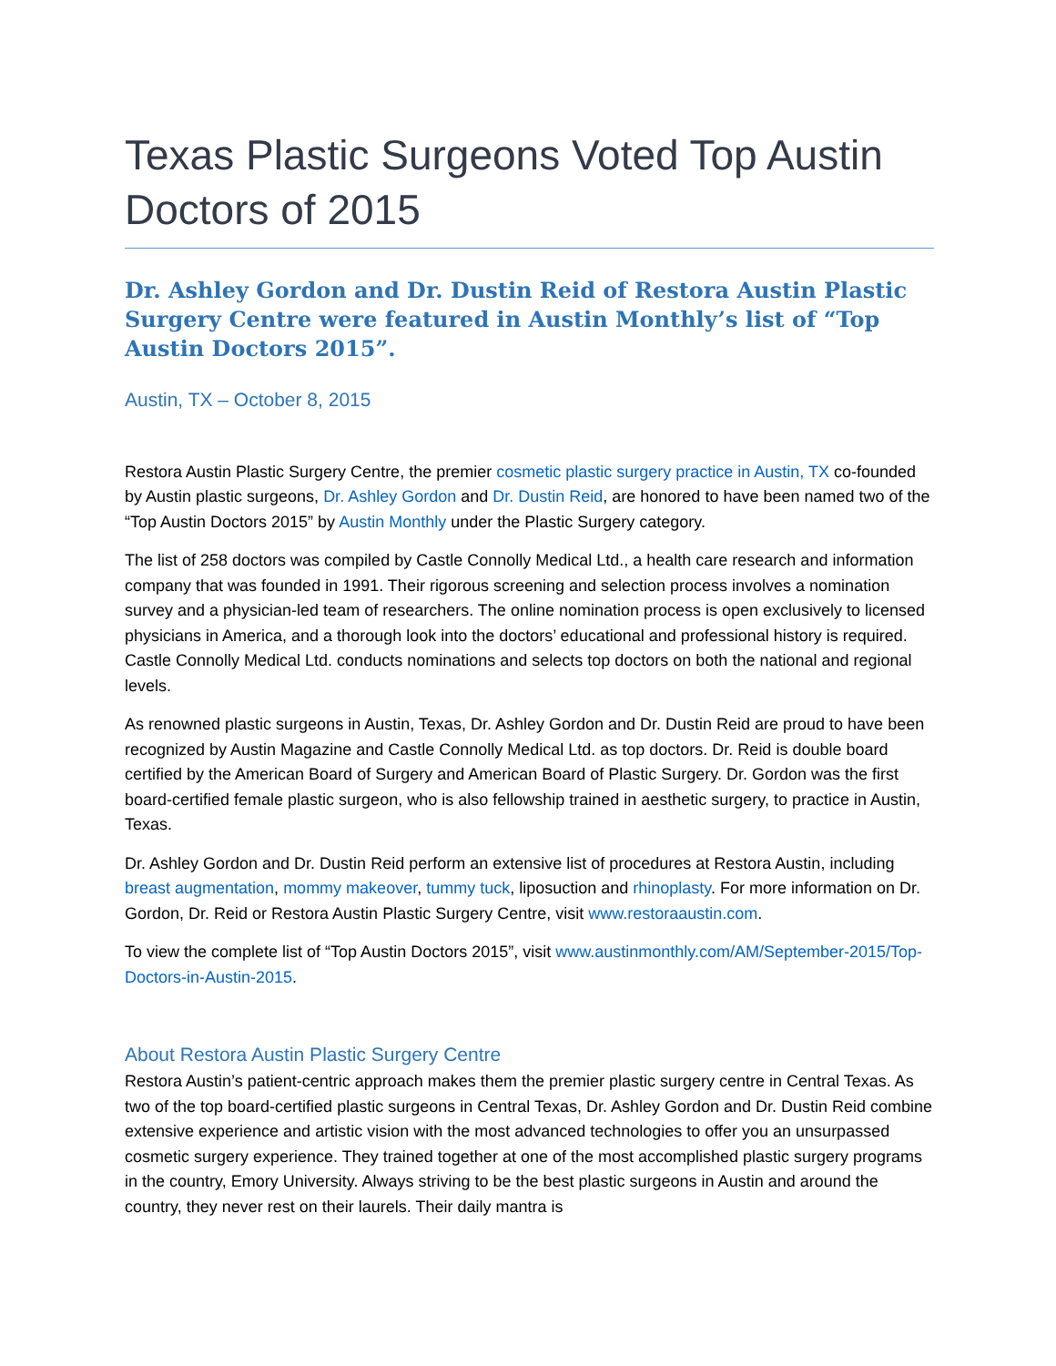Texas Plastic Surgeons Voted Top Austin Doctors of 2015
Dr. Ashley Gordon and Dr. Dustin Reid of Restora Austin Plastic Surgery Centre were featured in Austin Monthly’s list of “Top Austin Doctors 2015”.
Austin, TX – October 8, 2015
Restora Austin Plastic Surgery Centre, the premier cosmetic plastic surgery practice in Austin, TX co-founded by Austin plastic surgeons, Dr. Ashley Gordon and Dr. Dustin Reid, are honored to have been named two of the “Top Austin Doctors 2015” by Austin Monthly under the Plastic Surgery category.
The list of 258 doctors was compiled by Castle Connolly Medical Ltd., a health care research and information company that was founded in 1991. Their rigorous screening and selection process involves a nomination survey and a physician-led team of researchers. The online nomination process is open exclusively to licensed physicians in America, and a thorough look into the doctors’ educational and professional history is required. Castle Connolly Medical Ltd. conducts nominations and selects top doctors on both the national and regional levels.
As renowned plastic surgeons in Austin, Texas, Dr. Ashley Gordon and Dr. Dustin Reid are proud to have been recognized by Austin Magazine and Castle Connolly Medical Ltd. as top doctors. Dr. Reid is double board certified by the American Board of Surgery and American Board of Plastic Surgery. Dr. Gordon was the first board-certified female plastic surgeon, who is also fellowship trained in aesthetic surgery, to practice in Austin, Texas.
Dr. Ashley Gordon and Dr. Dustin Reid perform an extensive list of procedures at Restora Austin, including breast augmentation, mommy makeover, tummy tuck, liposuction and rhinoplasty. For more information on Dr. Gordon, Dr. Reid or Restora Austin Plastic Surgery Centre, visit www.restoraaustin.com.
To view the complete list of “Top Austin Doctors 2015”, visit www.austinmonthly.com/AM/September-2015/Top-Doctors-in-Austin-2015.
About Restora Austin Plastic Surgery Centre
Restora Austin’s patient-centric approach makes them the premier plastic surgery centre in Central Texas. As two of the top board-certified plastic surgeons in Central Texas, Dr. Ashley Gordon and Dr. Dustin Reid combine extensive experience and artistic vision with the most advanced technologies to offer you an unsurpassed cosmetic surgery experience. They trained together at one of the most accomplished plastic surgery programs in the country, Emory University. Always striving to be the best plastic surgeons in Austin and around the country, they never rest on their laurels. Their daily mantra is